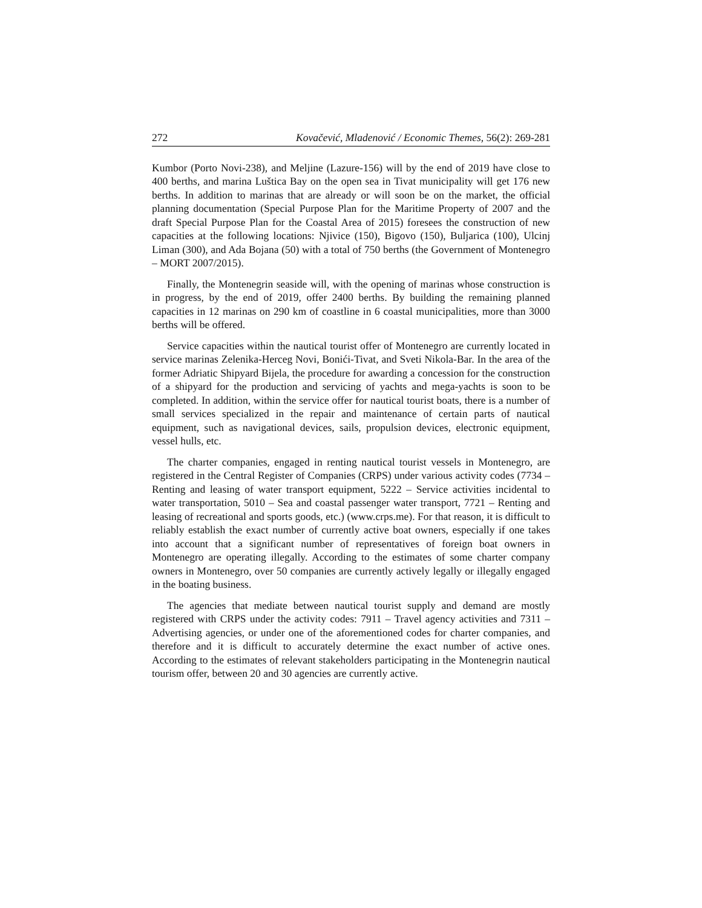272 Kovačević, Mladenović / Economic Themes, 56(2): 269-281
Kumbor (Porto Novi-238), and Meljine (Lazure-156) will by the end of 2019 have close to 400 berths, and marina Luštica Bay on the open sea in Tivat municipality will get 176 new berths. In addition to marinas that are already or will soon be on the market, the official planning documentation (Special Purpose Plan for the Maritime Property of 2007 and the draft Special Purpose Plan for the Coastal Area of 2015) foresees the construction of new capacities at the following locations: Njivice (150), Bigovo (150), Buljarica (100), Ulcinj Liman (300), and Ada Bojana (50) with a total of 750 berths (the Government of Montenegro – MORT 2007/2015).
Finally, the Montenegrin seaside will, with the opening of marinas whose construction is in progress, by the end of 2019, offer 2400 berths. By building the remaining planned capacities in 12 marinas on 290 km of coastline in 6 coastal municipalities, more than 3000 berths will be offered.
Service capacities within the nautical tourist offer of Montenegro are currently located in service marinas Zelenika-Herceg Novi, Bonići-Tivat, and Sveti Nikola-Bar. In the area of the former Adriatic Shipyard Bijela, the procedure for awarding a concession for the construction of a shipyard for the production and servicing of yachts and mega-yachts is soon to be completed. In addition, within the service offer for nautical tourist boats, there is a number of small services specialized in the repair and maintenance of certain parts of nautical equipment, such as navigational devices, sails, propulsion devices, electronic equipment, vessel hulls, etc.
The charter companies, engaged in renting nautical tourist vessels in Montenegro, are registered in the Central Register of Companies (CRPS) under various activity codes (7734 – Renting and leasing of water transport equipment, 5222 – Service activities incidental to water transportation, 5010 – Sea and coastal passenger water transport, 7721 – Renting and leasing of recreational and sports goods, etc.) (www.crps.me). For that reason, it is difficult to reliably establish the exact number of currently active boat owners, especially if one takes into account that a significant number of representatives of foreign boat owners in Montenegro are operating illegally. According to the estimates of some charter company owners in Montenegro, over 50 companies are currently actively legally or illegally engaged in the boating business.
The agencies that mediate between nautical tourist supply and demand are mostly registered with CRPS under the activity codes: 7911 – Travel agency activities and 7311 – Advertising agencies, or under one of the aforementioned codes for charter companies, and therefore and it is difficult to accurately determine the exact number of active ones. According to the estimates of relevant stakeholders participating in the Montenegrin nautical tourism offer, between 20 and 30 agencies are currently active.